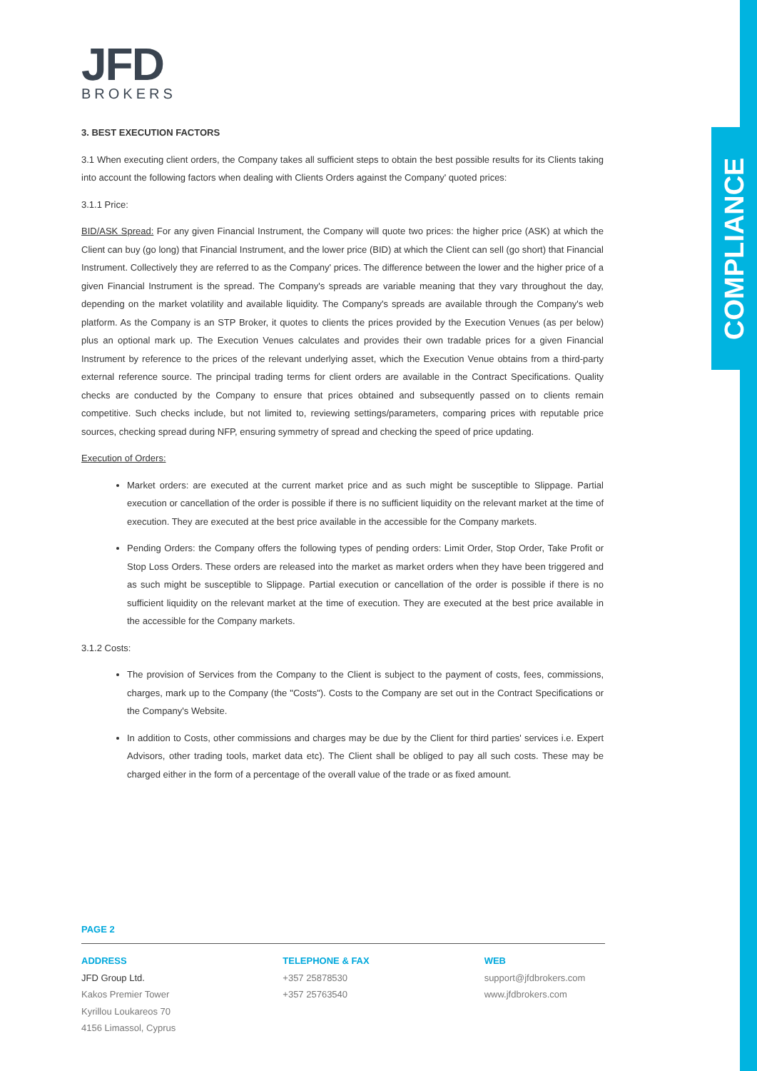COMPLIANCE
JFD
BROKERS
3. BEST EXECUTION FACTORS
3.1 When executing client orders, the Company takes all sufficient steps to obtain the best possible results for its Clients taking into account the following factors when dealing with Clients Orders against the Company' quoted prices:
3.1.1 Price:
BID/ASK Spread: For any given Financial Instrument, the Company will quote two prices: the higher price (ASK) at which the Client can buy (go long) that Financial Instrument, and the lower price (BID) at which the Client can sell (go short) that Financial Instrument. Collectively they are referred to as the Company' prices. The difference between the lower and the higher price of a given Financial Instrument is the spread. The Company's spreads are variable meaning that they vary throughout the day, depending on the market volatility and available liquidity. The Company's spreads are available through the Company's web platform. As the Company is an STP Broker, it quotes to clients the prices provided by the Execution Venues (as per below) plus an optional mark up. The Execution Venues calculates and provides their own tradable prices for a given Financial Instrument by reference to the prices of the relevant underlying asset, which the Execution Venue obtains from a third-party external reference source. The principal trading terms for client orders are available in the Contract Specifications. Quality checks are conducted by the Company to ensure that prices obtained and subsequently passed on to clients remain competitive. Such checks include, but not limited to, reviewing settings/parameters, comparing prices with reputable price sources, checking spread during NFP, ensuring symmetry of spread and checking the speed of price updating.
Execution of Orders:
Market orders: are executed at the current market price and as such might be susceptible to Slippage. Partial execution or cancellation of the order is possible if there is no sufficient liquidity on the relevant market at the time of execution. They are executed at the best price available in the accessible for the Company markets.
Pending Orders: the Company offers the following types of pending orders: Limit Order, Stop Order, Take Profit or Stop Loss Orders. These orders are released into the market as market orders when they have been triggered and as such might be susceptible to Slippage. Partial execution or cancellation of the order is possible if there is no sufficient liquidity on the relevant market at the time of execution. They are executed at the best price available in the accessible for the Company markets.
3.1.2 Costs:
The provision of Services from the Company to the Client is subject to the payment of costs, fees, commissions, charges, mark up to the Company (the "Costs"). Costs to the Company are set out in the Contract Specifications or the Company's Website.
In addition to Costs, other commissions and charges may be due by the Client for third parties' services i.e. Expert Advisors, other trading tools, market data etc). The Client shall be obliged to pay all such costs. These may be charged either in the form of a percentage of the overall value of the trade or as fixed amount.
PAGE 2
ADDRESS
JFD Group Ltd.
Kakos Premier Tower
Kyrillou Loukareos 70
4156 Limassol, Cyprus
TELEPHONE & FAX
+357 25878530
+357 25763540
WEB
support@jfdbrokers.com
www.jfdbrokers.com